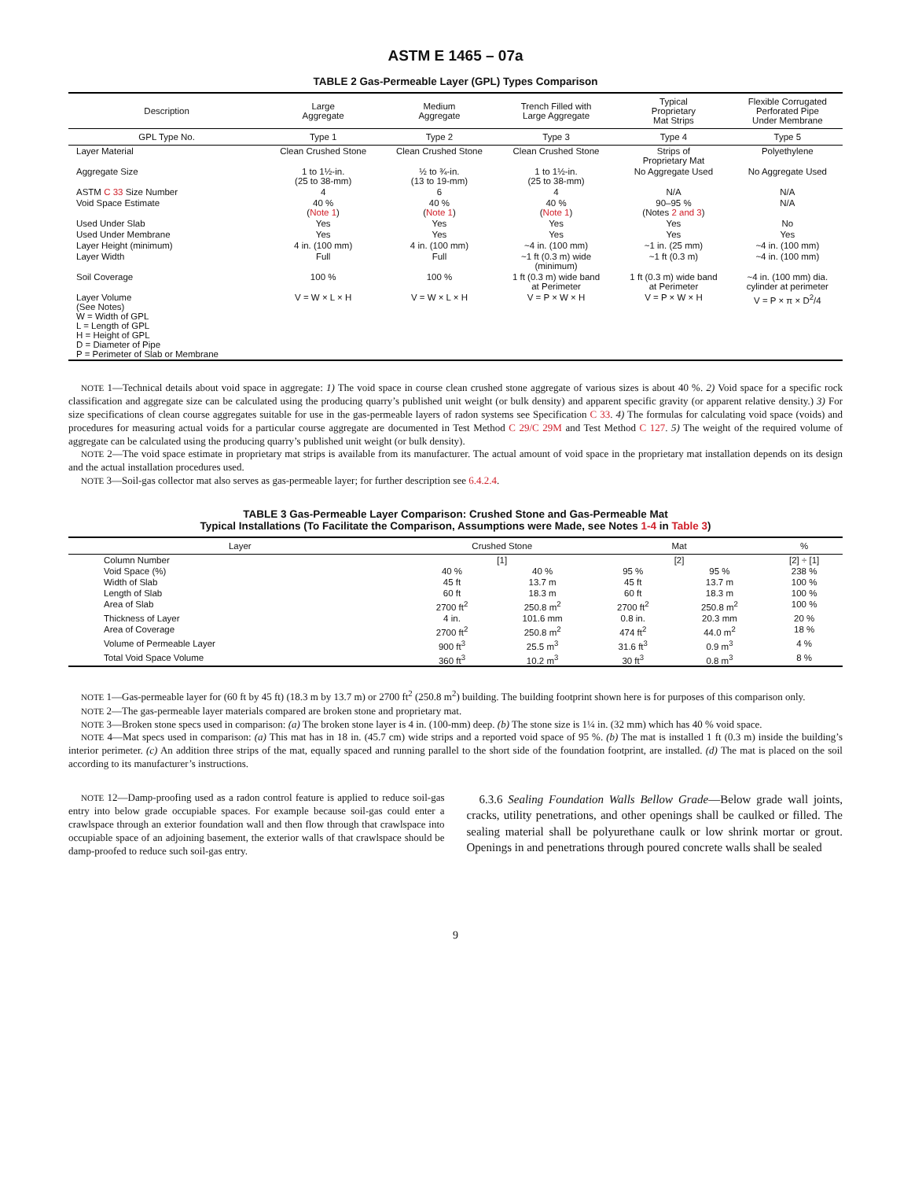ASTM E 1465 – 07a
TABLE 2 Gas-Permeable Layer (GPL) Types Comparison
| Description | Large Aggregate | Medium Aggregate | Trench Filled with Large Aggregate | Typical Proprietary Mat Strips | Flexible Corrugated Perforated Pipe Under Membrane |
| --- | --- | --- | --- | --- | --- |
| GPL Type No. | Type 1 | Type 2 | Type 3 | Type 4 | Type 5 |
| Layer Material | Clean Crushed Stone | Clean Crushed Stone | Clean Crushed Stone | Strips of Proprietary Mat | Polyethylene |
| Aggregate Size | 1 to 1½-in. (25 to 38-mm) | ½ to ¾-in. (13 to 19-mm) | 1 to 1½-in. (25 to 38-mm) | No Aggregate Used | No Aggregate Used |
| ASTM C 33 Size Number | 4 | 6 | 4 | N/A | N/A |
| Void Space Estimate | 40 % ( Note 1 ) | 40 % ( Note 1 ) | 40 % ( Note 1 ) | 90–95 % (Notes 2 and 3 ) | N/A |
| Used Under Slab | Yes | Yes | Yes | Yes | No |
| Used Under Membrane | Yes | Yes | Yes | Yes | Yes |
| Layer Height (minimum) | 4 in. (100 mm) | 4 in. (100 mm) | ~4 in. (100 mm) | ~1 in. (25 mm) | ~4 in. (100 mm) |
| Layer Width | Full | Full | ~1 ft (0.3 m) wide (minimum) | ~1 ft (0.3 m) | ~4 in. (100 mm) |
| Soil Coverage | 100 % | 100 % | 1 ft (0.3 m) wide band at Perimeter | 1 ft (0.3 m) wide band at Perimeter | ~4 in. (100 mm) dia. cylinder at perimeter |
| Layer Volume (See Notes) W = Width of GPL L = Length of GPL H = Height of GPL D = Diameter of Pipe P = Perimeter of Slab or Membrane | V = W × L × H | V = W × L × H | V = P × W × H | V = P × W × H | V = P × π × D<sup>2</sup>/4 |
NOTE 1—Technical details about void space in aggregate: 1) The void space in course clean crushed stone aggregate of various sizes is about 40 %. 2) Void space for a specific rock classification and aggregate size can be calculated using the producing quarry’s published unit weight (or bulk density) and apparent specific gravity (or apparent relative density.) 3) For size specifications of clean course aggregates suitable for use in the gas-permeable layers of radon systems see Specification C 33. 4) The formulas for calculating void space (voids) and procedures for measuring actual voids for a particular course aggregate are documented in Test Method C 29/C 29M and Test Method C 127. 5) The weight of the required volume of aggregate can be calculated using the producing quarry’s published unit weight (or bulk density).
NOTE 2—The void space estimate in proprietary mat strips is available from its manufacturer. The actual amount of void space in the proprietary mat installation depends on its design and the actual installation procedures used.
NOTE 3—Soil-gas collector mat also serves as gas-permeable layer; for further description see 6.4.2.4.
TABLE 3 Gas-Permeable Layer Comparison: Crushed Stone and Gas-Permeable Mat
Typical Installations (To Facilitate the Comparison, Assumptions were Made, see Notes 1-4 in Table 3)
| Layer | Crushed Stone | | Mat | | % |
| --- | --- | --- | --- | --- | --- |
| Column Number | [1] | | [2] | | [2] ÷ [1] |
| Void Space (%) | 40 % | 40 % | 95 % | 95 % | 238 % |
| Width of Slab | 45 ft | 13.7 m | 45 ft | 13.7 m | 100 % |
| Length of Slab | 60 ft | 18.3 m | 60 ft | 18.3 m | 100 % |
| Area of Slab | 2700 ft<sup>2</sup> | 250.8 m<sup>2</sup> | 2700 ft<sup>2</sup> | 250.8 m<sup>2</sup> | 100 % |
| Thickness of Layer | 4 in. | 101.6 mm | 0.8 in. | 20.3 mm | 20 % |
| Area of Coverage | 2700 ft<sup>2</sup> | 250.8 m<sup>2</sup> | 474 ft<sup>2</sup> | 44.0 m<sup>2</sup> | 18 % |
| Volume of Permeable Layer | 900 ft<sup>3</sup> | 25.5 m<sup>3</sup> | 31.6 ft<sup>3</sup> | 0.9 m<sup>3</sup> | 4 % |
| Total Void Space Volume | 360 ft<sup>3</sup> | 10.2 m<sup>3</sup> | 30 ft<sup>3</sup> | 0.8 m<sup>3</sup> | 8 % |
NOTE 1—Gas-permeable layer for (60 ft by 45 ft) (18.3 m by 13.7 m) or 2700 ft<sup>2</sup> (250.8 m<sup>2</sup>) building. The building footprint shown here is for purposes of this comparison only.
NOTE 2—The gas-permeable layer materials compared are broken stone and proprietary mat.
NOTE 3—Broken stone specs used in comparison: (a) The broken stone layer is 4 in. (100-mm) deep. (b) The stone size is 1¼ in. (32 mm) which has 40 % void space.
NOTE 4—Mat specs used in comparison: (a) This mat has in 18 in. (45.7 cm) wide strips and a reported void space of 95 %. (b) The mat is installed 1 ft (0.3 m) inside the building’s interior perimeter. (c) An addition three strips of the mat, equally spaced and running parallel to the short side of the foundation footprint, are installed. (d) The mat is placed on the soil according to its manufacturer’s instructions.
NOTE 12—Damp-proofing used as a radon control feature is applied to reduce soil-gas entry into below grade occupiable spaces. For example because soil-gas could enter a crawlspace through an exterior foundation wall and then flow through that crawlspace into occupiable space of an adjoining basement, the exterior walls of that crawlspace should be damp-proofed to reduce such soil-gas entry.
6.3.6 Sealing Foundation Walls Bellow Grade—Below grade wall joints, cracks, utility penetrations, and other openings shall be caulked or filled. The sealing material shall be polyurethane caulk or low shrink mortar or grout. Openings in and penetrations through poured concrete walls shall be sealed
9